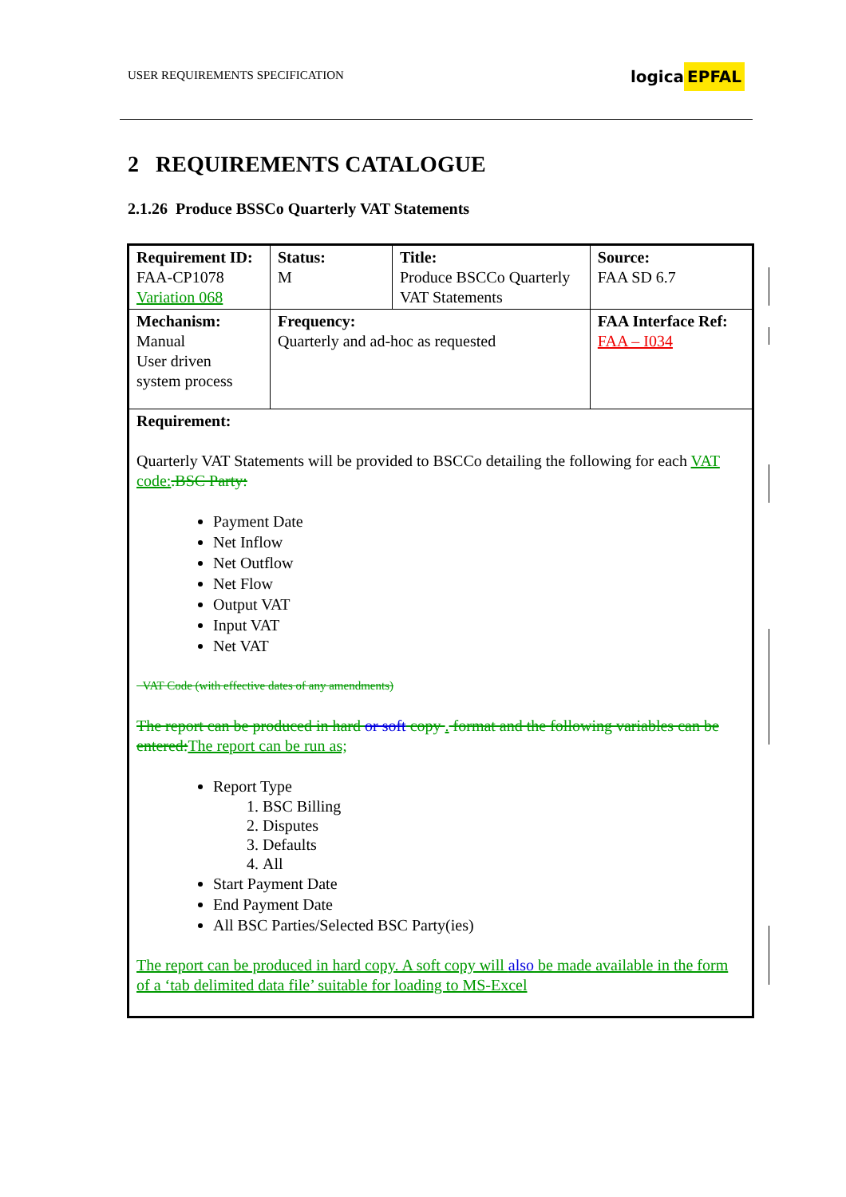USER REQUIREMENTS SPECIFICATION
logica EPFAL
2 REQUIREMENTS CATALOGUE
2.1.26 Produce BSSCo Quarterly VAT Statements
| Requirement ID: FAA-CP1078 Variation 068 | Status: M | Title: Produce BSCCo Quarterly VAT Statements | | Source: FAA SD 6.7 |
| Mechanism: Manual User driven system process | Frequency: Quarterly and ad-hoc as requested | | FAA Interface Ref: FAA – I034 | |
| Requirement: Quarterly VAT Statements will be provided to BSCCo detailing the following for each VAT code: .BSC Party: Payment Date Net Inflow Net Outflow Net Flow Output VAT Input VAT Net VAT VAT Code (with effective dates of any amendments) The report can be produced in hard or soft copy . format and the following variables can be entered: The report can be run as; Report Type 1. BSC Billing 2. Disputes 3. Defaults 4. All Start Payment Date End Payment Date All BSC Parties/Selected BSC Party(ies) The report can be produced in hard copy. A soft copy will also be made available in the form of a ‘tab delimited data file’ suitable for loading to MS-Excel | | | | |